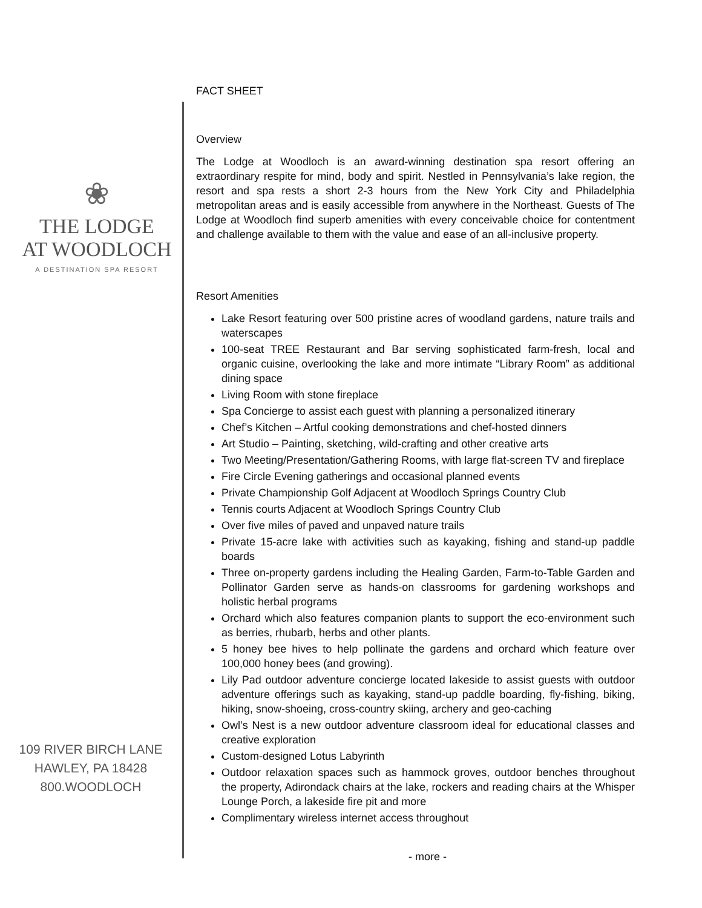❀
THE LODGE
AT WOODLOCH
A DESTINATION SPA RESORT
109 RIVER BIRCH LANE
HAWLEY, PA 18428
800.WOODLOCH
FACT SHEET
Overview
The Lodge at Woodloch is an award-winning destination spa resort offering an extraordinary respite for mind, body and spirit. Nestled in Pennsylvania’s lake region, the resort and spa rests a short 2-3 hours from the New York City and Philadelphia metropolitan areas and is easily accessible from anywhere in the Northeast. Guests of The Lodge at Woodloch find superb amenities with every conceivable choice for contentment and challenge available to them with the value and ease of an all-inclusive property.
Resort Amenities
Lake Resort featuring over 500 pristine acres of woodland gardens, nature trails and waterscapes
100-seat TREE Restaurant and Bar serving sophisticated farm-fresh, local and organic cuisine, overlooking the lake and more intimate “Library Room” as additional dining space
Living Room with stone fireplace
Spa Concierge to assist each guest with planning a personalized itinerary
Chef’s Kitchen – Artful cooking demonstrations and chef-hosted dinners
Art Studio – Painting, sketching, wild-crafting and other creative arts
Two Meeting/Presentation/Gathering Rooms, with large flat-screen TV and fireplace
Fire Circle Evening gatherings and occasional planned events
Private Championship Golf Adjacent at Woodloch Springs Country Club
Tennis courts Adjacent at Woodloch Springs Country Club
Over five miles of paved and unpaved nature trails
Private 15-acre lake with activities such as kayaking, fishing and stand-up paddle boards
Three on-property gardens including the Healing Garden, Farm-to-Table Garden and Pollinator Garden serve as hands-on classrooms for gardening workshops and holistic herbal programs
Orchard which also features companion plants to support the eco-environment such as berries, rhubarb, herbs and other plants.
5 honey bee hives to help pollinate the gardens and orchard which feature over 100,000 honey bees (and growing).
Lily Pad outdoor adventure concierge located lakeside to assist guests with outdoor adventure offerings such as kayaking, stand-up paddle boarding, fly-fishing, biking, hiking, snow-shoeing, cross-country skiing, archery and geo-caching
Owl’s Nest is a new outdoor adventure classroom ideal for educational classes and creative exploration
Custom-designed Lotus Labyrinth
Outdoor relaxation spaces such as hammock groves, outdoor benches throughout the property, Adirondack chairs at the lake, rockers and reading chairs at the Whisper Lounge Porch, a lakeside fire pit and more
Complimentary wireless internet access throughout
- more -